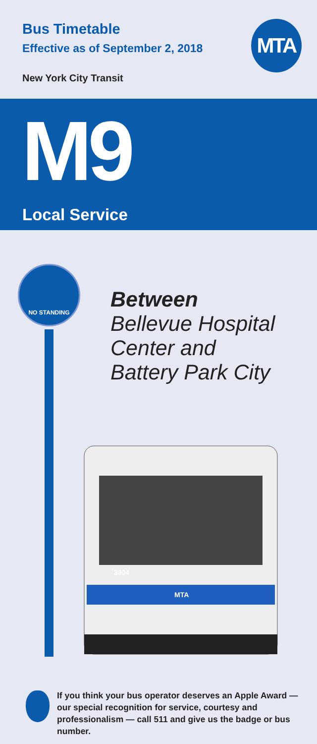Bus Timetable
Effective as of September 2, 2018
MTA
New York City Transit
M9
Local Service
NO STANDING
Between
Bellevue Hospital
Center and
Battery Park City
3904
MTA
If you think your bus operator deserves an Apple Award — our special recognition for service, courtesy and professionalism — call 511 and give us the badge or bus number.